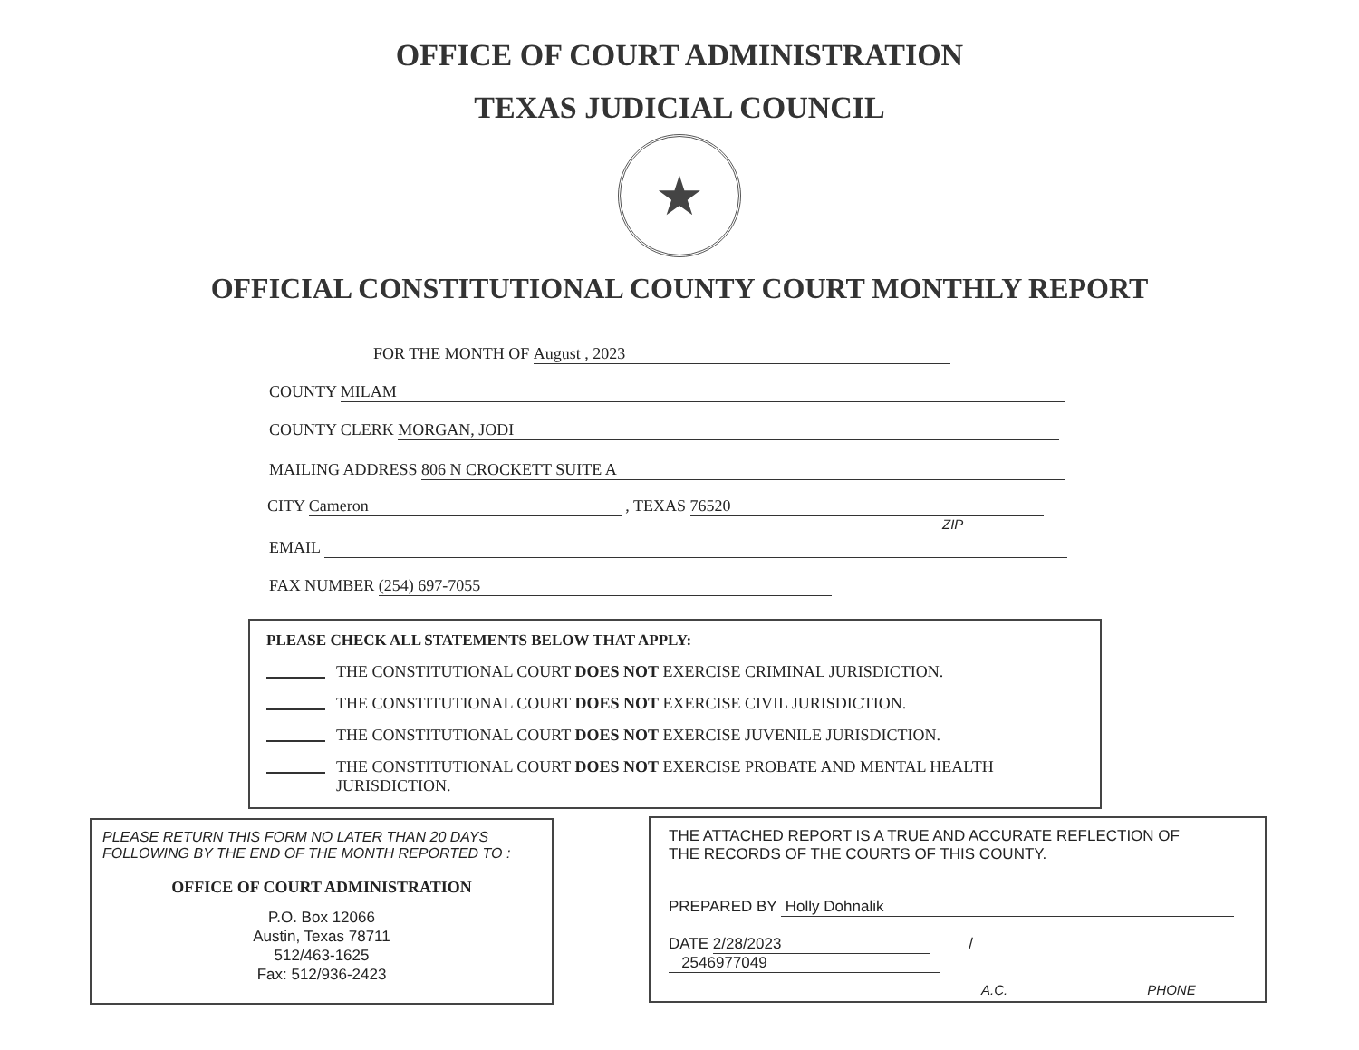OFFICE OF COURT ADMINISTRATION
TEXAS JUDICIAL COUNCIL
★
OFFICIAL CONSTITUTIONAL COUNTY COURT MONTHLY REPORT
FOR THE MONTH OF August , 2023
COUNTY MILAM
COUNTY CLERK MORGAN, JODI
MAILING ADDRESS 806 N CROCKETT SUITE A
CITY Cameron , TEXAS 76520
ZIP
EMAIL
FAX NUMBER (254) 697-7055
PLEASE CHECK ALL STATEMENTS BELOW THAT APPLY:
THE CONSTITUTIONAL COURT DOES NOT EXERCISE CRIMINAL JURISDICTION.
THE CONSTITUTIONAL COURT DOES NOT EXERCISE CIVIL JURISDICTION.
THE CONSTITUTIONAL COURT DOES NOT EXERCISE JUVENILE JURISDICTION.
THE CONSTITUTIONAL COURT DOES NOT EXERCISE PROBATE AND MENTAL HEALTH
JURISDICTION.
PLEASE RETURN THIS FORM NO LATER THAN 20 DAYS
FOLLOWING BY THE END OF THE MONTH REPORTED TO :
OFFICE OF COURT ADMINISTRATION
P.O. Box 12066
Austin, Texas 78711
512/463-1625
Fax: 512/936-2423
THE ATTACHED REPORT IS A TRUE AND ACCURATE REFLECTION OF
THE RECORDS OF THE COURTS OF THIS COUNTY.
PREPARED BY Holly Dohnalik
DATE 2/28/2023 / 2546977049
A.C. PHONE